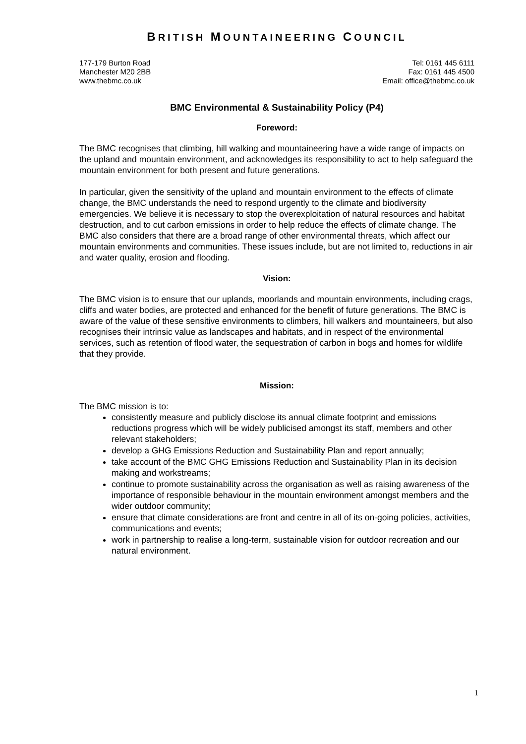BRITISH MOUNTAINEERING COUNCIL
177-179 Burton Road
Manchester M20 2BB
www.thebmc.co.uk
Tel: 0161 445 6111
Fax: 0161 445 4500
Email: office@thebmc.co.uk
BMC Environmental & Sustainability Policy (P4)
Foreword:
The BMC recognises that climbing, hill walking and mountaineering have a wide range of impacts on the upland and mountain environment, and acknowledges its responsibility to act to help safeguard the mountain environment for both present and future generations.
In particular, given the sensitivity of the upland and mountain environment to the effects of climate change, the BMC understands the need to respond urgently to the climate and biodiversity emergencies. We believe it is necessary to stop the overexploitation of natural resources and habitat destruction, and to cut carbon emissions in order to help reduce the effects of climate change. The BMC also considers that there are a broad range of other environmental threats, which affect our mountain environments and communities. These issues include, but are not limited to, reductions in air and water quality, erosion and flooding.
Vision:
The BMC vision is to ensure that our uplands, moorlands and mountain environments, including crags, cliffs and water bodies, are protected and enhanced for the benefit of future generations. The BMC is aware of the value of these sensitive environments to climbers, hill walkers and mountaineers, but also recognises their intrinsic value as landscapes and habitats, and in respect of the environmental services, such as retention of flood water, the sequestration of carbon in bogs and homes for wildlife that they provide.
Mission:
The BMC mission is to:
consistently measure and publicly disclose its annual climate footprint and emissions reductions progress which will be widely publicised amongst its staff, members and other relevant stakeholders;
develop a GHG Emissions Reduction and Sustainability Plan and report annually;
take account of the BMC GHG Emissions Reduction and Sustainability Plan in its decision making and workstreams;
continue to promote sustainability across the organisation as well as raising awareness of the importance of responsible behaviour in the mountain environment amongst members and the wider outdoor community;
ensure that climate considerations are front and centre in all of its on-going policies, activities, communications and events;
work in partnership to realise a long-term, sustainable vision for outdoor recreation and our natural environment.
1